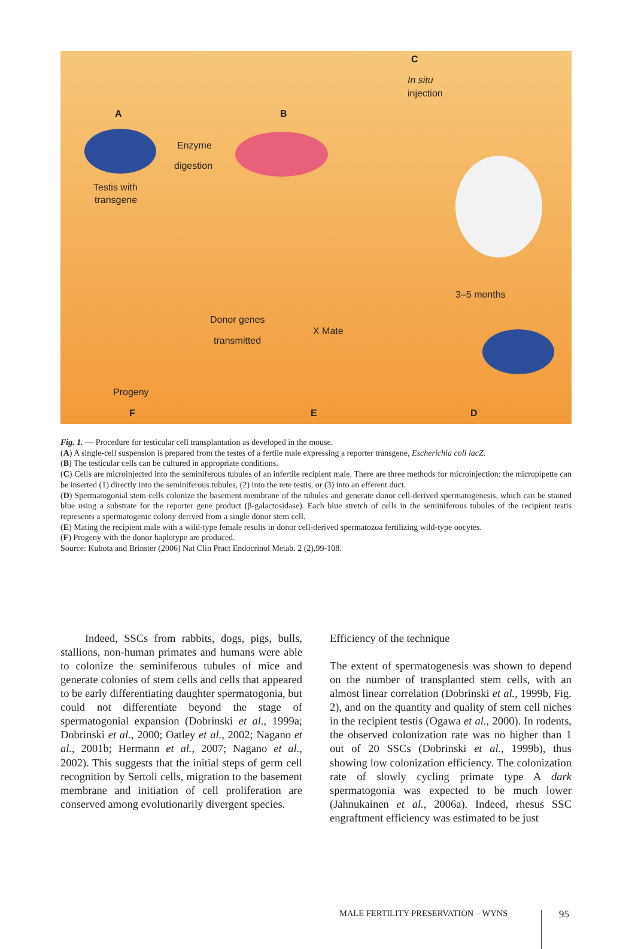C
In situ
injection
A B
Enzyme
digestion
Testis with
transgene
3–5 months
Donor genes
transmitted
X Mate
Progeny
F E D
Fig. 1. — Procedure for testicular cell transplantation as developed in the mouse.
(A) A single-cell suspension is prepared from the testes of a fertile male expressing a reporter transgene, Escherichia coli lacZ.
(B) The testicular cells can be cultured in appropriate conditions.
(C) Cells are microinjected into the seminiferous tubules of an infertile recipient male. There are three methods for microinjection: the micropipette can be inserted (1) directly into the seminiferous tubules, (2) into the rete testis, or (3) into an efferent duct.
(D) Spermatogonial stem cells colonize the basement membrane of the tubules and generate donor cell-derived spermatogenesis, which can be stained blue using a substrate for the reporter gene product (β-galactosidase). Each blue stretch of cells in the seminiferous tubules of the recipient testis represents a spermatogenic colony derived from a single donor stem cell.
(E) Mating the recipient male with a wild-type female results in donor cell-derived spermatozoa fertilizing wild-type oocytes.
(F) Progeny with the donor haplotype are produced.
Source: Kubota and Brinster (2006) Nat Clin Pract Endocrinol Metab. 2 (2),99-108.
Indeed, SSCs from rabbits, dogs, pigs, bulls, stallions, non-human primates and humans were able to colonize the seminiferous tubules of mice and generate colonies of stem cells and cells that appeared to be early differentiating daughter spermatogonia, but could not differentiate beyond the stage of spermatogonial expansion (Dobrinski et al., 1999a; Dobrinski et al., 2000; Oatley et al., 2002; Nagano et al., 2001b; Hermann et al., 2007; Nagano et al., 2002). This suggests that the initial steps of germ cell recognition by Sertoli cells, migration to the basement membrane and initiation of cell proliferation are conserved among evolutionarily divergent species.
Efficiency of the technique
The extent of spermatogenesis was shown to depend on the number of transplanted stem cells, with an almost linear correlation (Dobrinski et al., 1999b, Fig. 2), and on the quantity and quality of stem cell niches in the recipient testis (Ogawa et al., 2000). In rodents, the observed colonization rate was no higher than 1 out of 20 SSCs (Dobrinski et al., 1999b), thus showing low colonization efficiency. The colonization rate of slowly cycling primate type A dark spermatogonia was expected to be much lower (Jahnukainen et al., 2006a). Indeed, rhesus SSC engraftment efficiency was estimated to be just
MALE FERTILITY PRESERVATION – WYNS
95